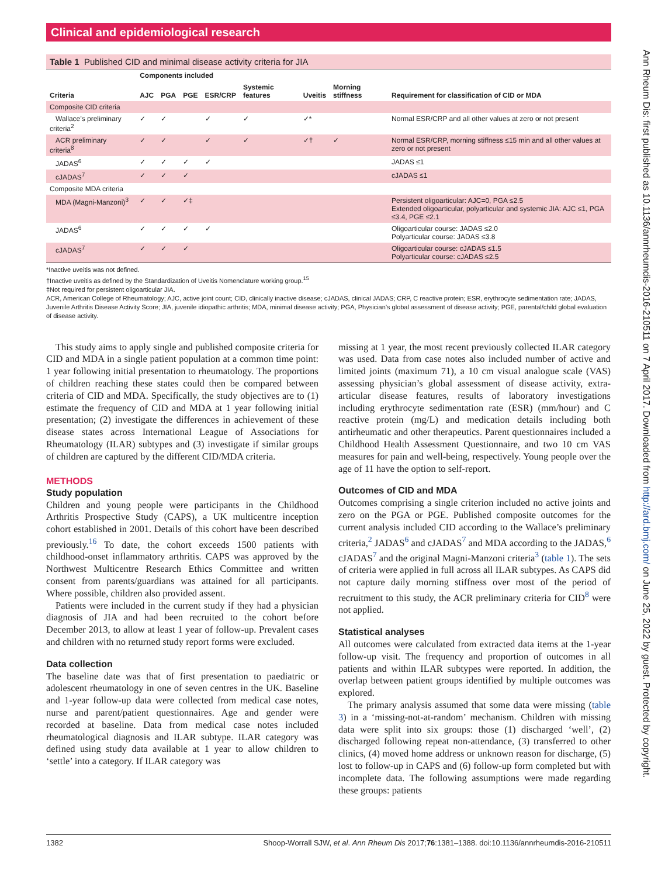Ann Rheum Dis: first published as 10.1136/annrheumdis-2016-210511 on 7 April 2017. Downloaded from http://ard.bmj.com/ on June 25, 2022 by guest. Protected by copyright.
Clinical and epidemiological research
Table 1 Published CID and minimal disease activity criteria for JIA
| | Components included | | | | | | | |
| --- | --- | --- | --- | --- | --- | --- | --- | --- |
| Criteria | AJC | PGA | PGE | ESR/CRP | Systemic features | Uveitis | Morning stiffness | Requirement for classification of CID or MDA |
| Composite CID criteria | | | | | | | | |
| Wallace’s preliminary criteria<sup>2</sup> | ✓ | ✓ | | ✓ | ✓ | ✓* | | Normal ESR/CRP and all other values at zero or not present |
| ACR preliminary criteria<sup>8</sup> | ✓ | ✓ | | ✓ | ✓ | ✓† | ✓ | Normal ESR/CRP, morning stiffness ≤15 min and all other values at zero or not present |
| JADAS<sup>6</sup> | ✓ | ✓ | ✓ | ✓ | | | | JADAS ≤1 |
| cJADAS<sup>7</sup> | ✓ | ✓ | ✓ | | | | | cJADAS ≤1 |
| Composite MDA criteria | | | | | | | | |
| MDA (Magni-Manzoni)<sup>3</sup> | ✓ | ✓ | ✓‡ | | | | | Persistent oligoarticular: AJC=0, PGA ≤2.5 Extended oligoarticular, polyarticular and systemic JIA: AJC ≤1, PGA ≤3.4, PGE ≤2.1 |
| JADAS<sup>6</sup> | ✓ | ✓ | ✓ | ✓ | | | | Oligoarticular course: JADAS ≤2.0 Polyarticular course: JADAS ≤3.8 |
| cJADAS<sup>7</sup> | ✓ | ✓ | ✓ | | | | | Oligoarticular course: cJADAS ≤1.5 Polyarticular course: cJADAS ≤2.5 |
*Inactive uveitis was not defined.
†Inactive uveitis as defined by the Standardization of Uveitis Nomenclature working group.<sup>15</sup>
‡Not required for persistent oligoarticular JIA.
ACR, American College of Rheumatology; AJC, active joint count; CID, clinically inactive disease; cJADAS, clinical JADAS; CRP, C reactive protein; ESR, erythrocyte sedimentation rate; JADAS, Juvenile Arthritis Disease Activity Score; JIA, juvenile idiopathic arthritis; MDA, minimal disease activity; PGA, Physician’s global assessment of disease activity; PGE, parental/child global evaluation of disease activity.
This study aims to apply single and published composite criteria for CID and MDA in a single patient population at a common time point: 1 year following initial presentation to rheumatology. The proportions of children reaching these states could then be compared between criteria of CID and MDA. Specifically, the study objectives are to (1) estimate the frequency of CID and MDA at 1 year following initial presentation; (2) investigate the differences in achievement of these disease states across International League of Associations for Rheumatology (ILAR) subtypes and (3) investigate if similar groups of children are captured by the different CID/MDA criteria.
METHODS
Study population
Children and young people were participants in the Childhood Arthritis Prospective Study (CAPS), a UK multicentre inception cohort established in 2001. Details of this cohort have been described previously.<sup>16</sup> To date, the cohort exceeds 1500 patients with childhood-onset inflammatory arthritis. CAPS was approved by the Northwest Multicentre Research Ethics Committee and written consent from parents/guardians was attained for all participants. Where possible, children also provided assent.
Patients were included in the current study if they had a physician diagnosis of JIA and had been recruited to the cohort before December 2013, to allow at least 1 year of follow-up. Prevalent cases and children with no returned study report forms were excluded.
Data collection
The baseline date was that of first presentation to paediatric or adolescent rheumatology in one of seven centres in the UK. Baseline and 1-year follow-up data were collected from medical case notes, nurse and parent/patient questionnaires. Age and gender were recorded at baseline. Data from medical case notes included rheumatological diagnosis and ILAR subtype. ILAR category was defined using study data available at 1 year to allow children to ‘settle’ into a category. If ILAR category was
missing at 1 year, the most recent previously collected ILAR category was used. Data from case notes also included number of active and limited joints (maximum 71), a 10 cm visual analogue scale (VAS) assessing physician’s global assessment of disease activity, extra-articular disease features, results of laboratory investigations including erythrocyte sedimentation rate (ESR) (mm/hour) and C reactive protein (mg/L) and medication details including both antirheumatic and other therapeutics. Parent questionnaires included a Childhood Health Assessment Questionnaire, and two 10 cm VAS measures for pain and well-being, respectively. Young people over the age of 11 have the option to self-report.
Outcomes of CID and MDA
Outcomes comprising a single criterion included no active joints and zero on the PGA or PGE. Published composite outcomes for the current analysis included CID according to the Wallace’s preliminary criteria,<sup>2</sup> JADAS<sup>6</sup> and cJADAS<sup>7</sup> and MDA according to the JADAS,<sup>6</sup> cJADAS<sup>7</sup> and the original Magni-Manzoni criteria<sup>3</sup> (table 1). The sets of criteria were applied in full across all ILAR subtypes. As CAPS did not capture daily morning stiffness over most of the period of recruitment to this study, the ACR preliminary criteria for CID<sup>8</sup> were not applied.
Statistical analyses
All outcomes were calculated from extracted data items at the 1-year follow-up visit. The frequency and proportion of outcomes in all patients and within ILAR subtypes were reported. In addition, the overlap between patient groups identified by multiple outcomes was explored.
The primary analysis assumed that some data were missing (table 3) in a ‘missing-not-at-random’ mechanism. Children with missing data were split into six groups: those (1) discharged ‘well’, (2) discharged following repeat non-attendance, (3) transferred to other clinics, (4) moved home address or unknown reason for discharge, (5) lost to follow-up in CAPS and (6) follow-up form completed but with incomplete data. The following assumptions were made regarding these groups: patients
1382 Shoop-Worrall SJW, et al. Ann Rheum Dis 2017;76:1381–1388. doi:10.1136/annrheumdis-2016-210511